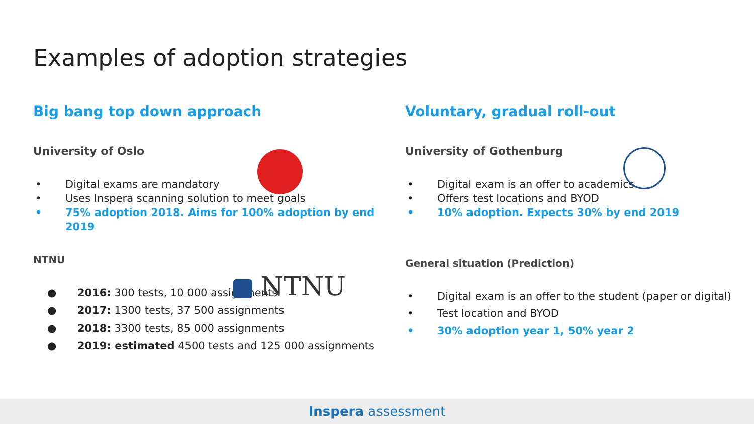Examples of adoption strategies
Big bang top down approach
University of Oslo
• Digital exams are mandatory
• Uses Inspera scanning solution to meet goals
• 75% adoption 2018. Aims for 100% adoption by end 2019
NTNU
NTNU
● 2016: 300 tests, 10 000 assignments
● 2017: 1300 tests, 37 500 assignments
● 2018: 3300 tests, 85 000 assignments
● 2019: estimated 4500 tests and 125 000 assignments
Voluntary, gradual roll-out
University of Gothenburg
• Digital exam is an offer to academics
• Offers test locations and BYOD
• 10% adoption. Expects 30% by end 2019
General situation (Prediction)
• Digital exam is an offer to the student (paper or digital)
• Test location and BYOD
• 30% adoption year 1, 50% year 2
Inspera assessment